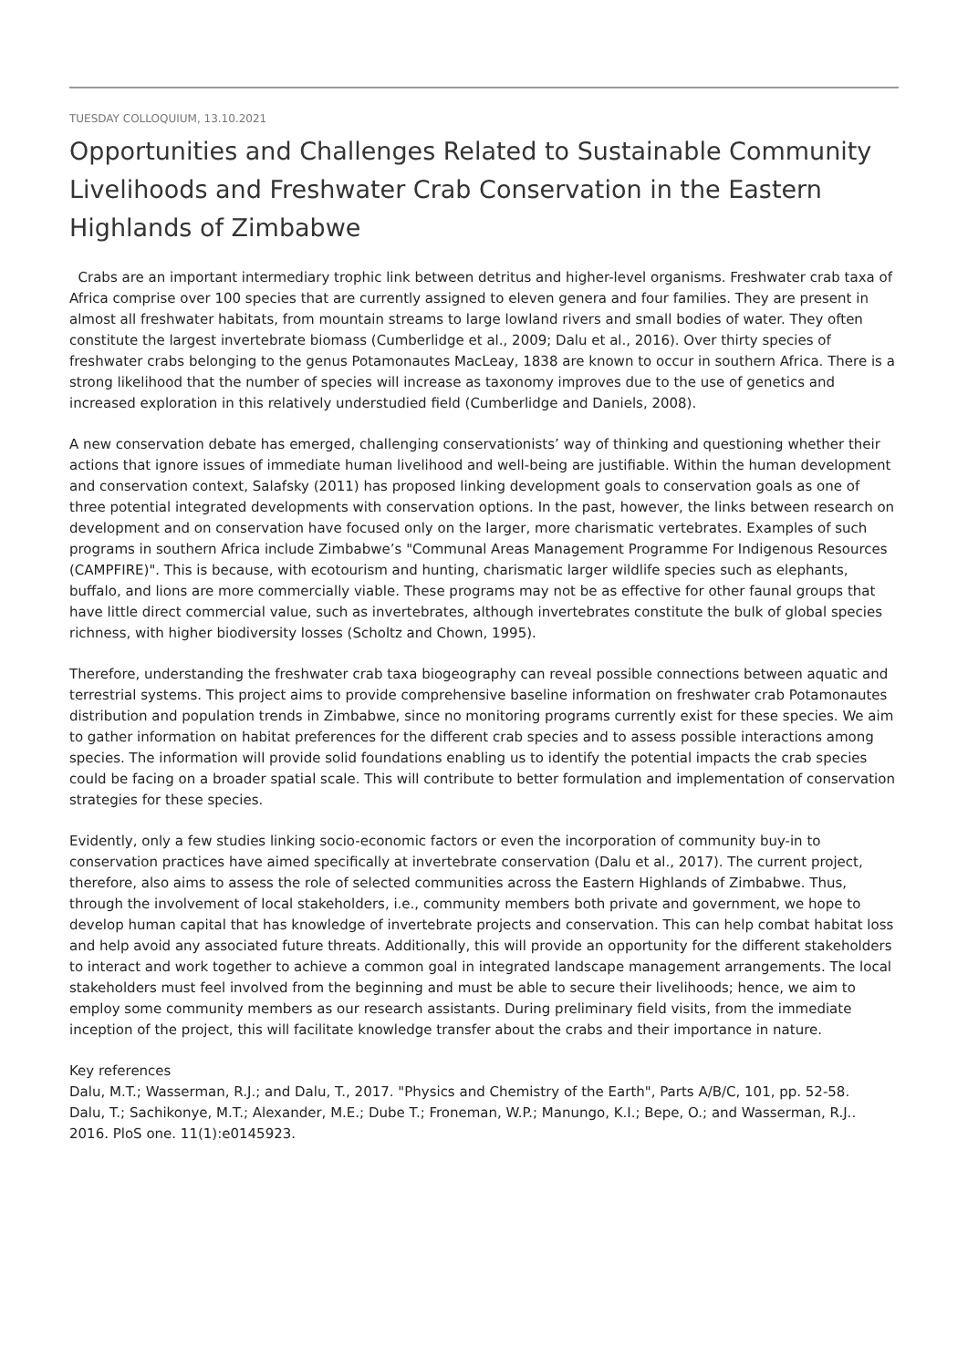TUESDAY COLLOQUIUM, 13.10.2021
Opportunities and Challenges Related to Sustainable Community Livelihoods and Freshwater Crab Conservation in the Eastern Highlands of Zimbabwe
Crabs are an important intermediary trophic link between detritus and higher-level organisms. Freshwater crab taxa of Africa comprise over 100 species that are currently assigned to eleven genera and four families. They are present in almost all freshwater habitats, from mountain streams to large lowland rivers and small bodies of water. They often constitute the largest invertebrate biomass (Cumberlidge et al., 2009; Dalu et al., 2016). Over thirty species of freshwater crabs belonging to the genus Potamonautes MacLeay, 1838 are known to occur in southern Africa. There is a strong likelihood that the number of species will increase as taxonomy improves due to the use of genetics and increased exploration in this relatively understudied field (Cumberlidge and Daniels, 2008).
A new conservation debate has emerged, challenging conservationists’ way of thinking and questioning whether their actions that ignore issues of immediate human livelihood and well-being are justifiable. Within the human development and conservation context, Salafsky (2011) has proposed linking development goals to conservation goals as one of three potential integrated developments with conservation options. In the past, however, the links between research on development and on conservation have focused only on the larger, more charismatic vertebrates. Examples of such programs in southern Africa include Zimbabwe’s "Communal Areas Management Programme For Indigenous Resources (CAMPFIRE)". This is because, with ecotourism and hunting, charismatic larger wildlife species such as elephants, buffalo, and lions are more commercially viable. These programs may not be as effective for other faunal groups that have little direct commercial value, such as invertebrates, although invertebrates constitute the bulk of global species richness, with higher biodiversity losses (Scholtz and Chown, 1995).
Therefore, understanding the freshwater crab taxa biogeography can reveal possible connections between aquatic and terrestrial systems. This project aims to provide comprehensive baseline information on freshwater crab Potamonautes distribution and population trends in Zimbabwe, since no monitoring programs currently exist for these species. We aim to gather information on habitat preferences for the different crab species and to assess possible interactions among species. The information will provide solid foundations enabling us to identify the potential impacts the crab species could be facing on a broader spatial scale. This will contribute to better formulation and implementation of conservation strategies for these species.
Evidently, only a few studies linking socio-economic factors or even the incorporation of community buy-in to conservation practices have aimed specifically at invertebrate conservation (Dalu et al., 2017). The current project, therefore, also aims to assess the role of selected communities across the Eastern Highlands of Zimbabwe. Thus, through the involvement of local stakeholders, i.e., community members both private and government, we hope to develop human capital that has knowledge of invertebrate projects and conservation. This can help combat habitat loss and help avoid any associated future threats. Additionally, this will provide an opportunity for the different stakeholders to interact and work together to achieve a common goal in integrated landscape management arrangements. The local stakeholders must feel involved from the beginning and must be able to secure their livelihoods; hence, we aim to employ some community members as our research assistants. During preliminary field visits, from the immediate inception of the project, this will facilitate knowledge transfer about the crabs and their importance in nature.
Key references
Dalu, M.T.; Wasserman, R.J.; and Dalu, T., 2017. "Physics and Chemistry of the Earth", Parts A/B/C, 101, pp. 52-58.
Dalu, T.; Sachikonye, M.T.; Alexander, M.E.; Dube T.; Froneman, W.P.; Manungo, K.I.; Bepe, O.; and Wasserman, R.J.. 2016. PloS one. 11(1):e0145923.